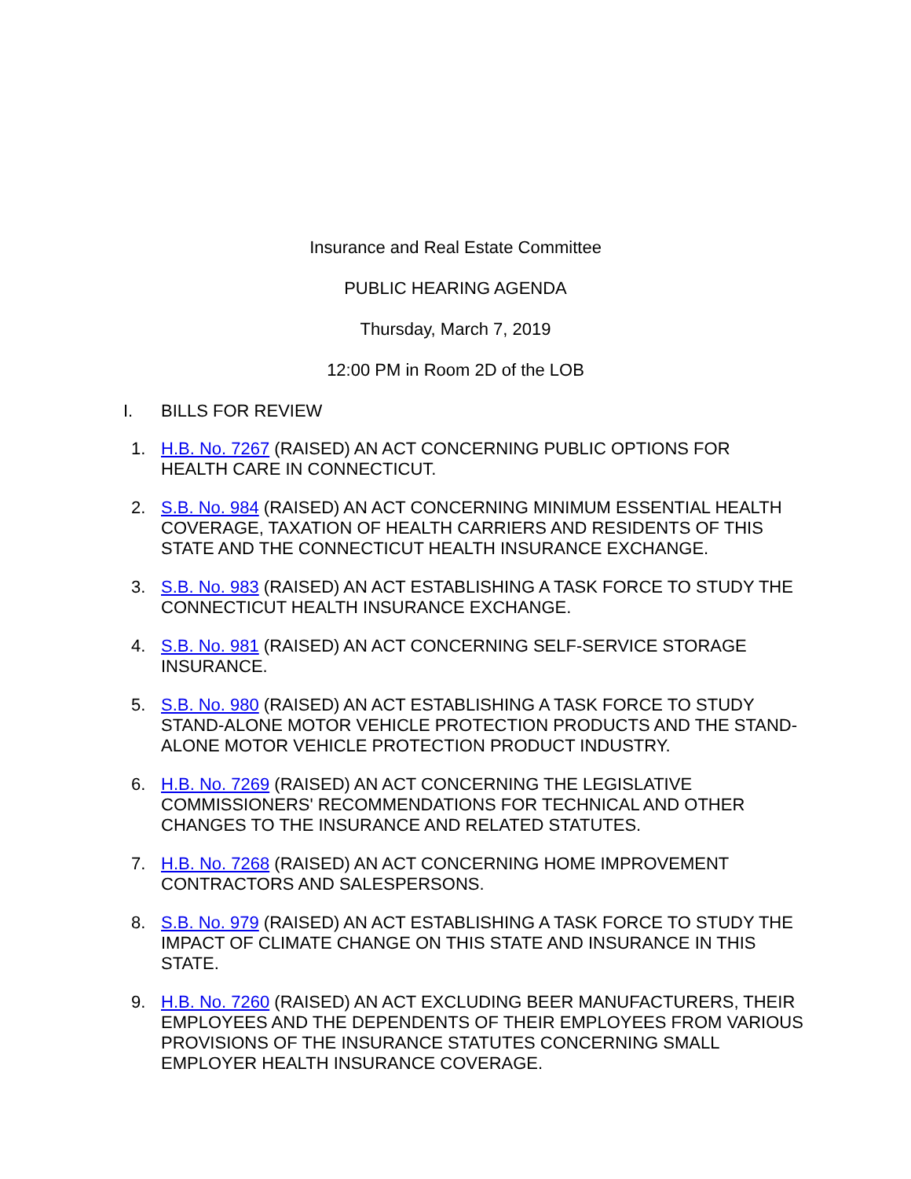Insurance and Real Estate Committee
PUBLIC HEARING AGENDA
Thursday, March 7, 2019
12:00 PM in Room 2D of the LOB
I. BILLS FOR REVIEW
1. H.B. No. 7267 (RAISED) AN ACT CONCERNING PUBLIC OPTIONS FOR HEALTH CARE IN CONNECTICUT.
2. S.B. No. 984 (RAISED) AN ACT CONCERNING MINIMUM ESSENTIAL HEALTH COVERAGE, TAXATION OF HEALTH CARRIERS AND RESIDENTS OF THIS STATE AND THE CONNECTICUT HEALTH INSURANCE EXCHANGE.
3. S.B. No. 983 (RAISED) AN ACT ESTABLISHING A TASK FORCE TO STUDY THE CONNECTICUT HEALTH INSURANCE EXCHANGE.
4. S.B. No. 981 (RAISED) AN ACT CONCERNING SELF-SERVICE STORAGE INSURANCE.
5. S.B. No. 980 (RAISED) AN ACT ESTABLISHING A TASK FORCE TO STUDY STAND-ALONE MOTOR VEHICLE PROTECTION PRODUCTS AND THE STAND-ALONE MOTOR VEHICLE PROTECTION PRODUCT INDUSTRY.
6. H.B. No. 7269 (RAISED) AN ACT CONCERNING THE LEGISLATIVE COMMISSIONERS' RECOMMENDATIONS FOR TECHNICAL AND OTHER CHANGES TO THE INSURANCE AND RELATED STATUTES.
7. H.B. No. 7268 (RAISED) AN ACT CONCERNING HOME IMPROVEMENT CONTRACTORS AND SALESPERSONS.
8. S.B. No. 979 (RAISED) AN ACT ESTABLISHING A TASK FORCE TO STUDY THE IMPACT OF CLIMATE CHANGE ON THIS STATE AND INSURANCE IN THIS STATE.
9. H.B. No. 7260 (RAISED) AN ACT EXCLUDING BEER MANUFACTURERS, THEIR EMPLOYEES AND THE DEPENDENTS OF THEIR EMPLOYEES FROM VARIOUS PROVISIONS OF THE INSURANCE STATUTES CONCERNING SMALL EMPLOYER HEALTH INSURANCE COVERAGE.